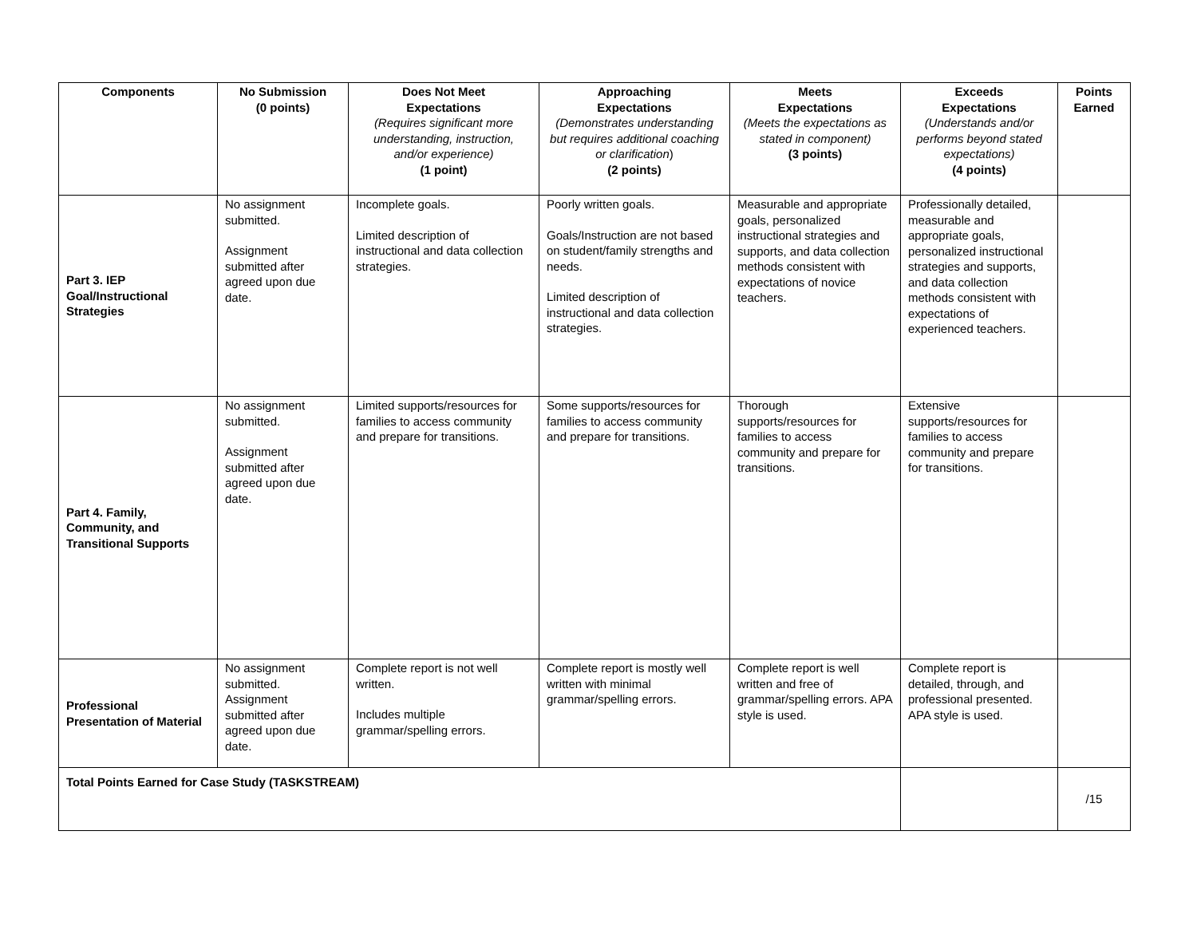| Components | No Submission (0 points) | Does Not Meet Expectations (Requires significant more understanding, instruction, and/or experience) (1 point) | Approaching Expectations (Demonstrates understanding but requires additional coaching or clarification ) (2 points) | Meets Expectations (Meets the expectations as stated in component) (3 points) | Exceeds Expectations (Understands and/or performs beyond stated expectations) (4 points) | Points Earned |
| --- | --- | --- | --- | --- | --- | --- |
| Part 3. IEP Goal/Instructional Strategies | No assignment submitted. Assignment submitted after agreed upon due date. | Incomplete goals. Limited description of instructional and data collection strategies. | Poorly written goals. Goals/Instruction are not based on student/family strengths and needs. Limited description of instructional and data collection strategies. | Measurable and appropriate goals, personalized instructional strategies and supports, and data collection methods consistent with expectations of novice teachers. | Professionally detailed, measurable and appropriate goals, personalized instructional strategies and supports, and data collection methods consistent with expectations of experienced teachers. | |
| Part 4. Family, Community, and Transitional Supports | No assignment submitted. Assignment submitted after agreed upon due date. | Limited supports/resources for families to access community and prepare for transitions. | Some supports/resources for families to access community and prepare for transitions. | Thorough supports/resources for families to access community and prepare for transitions. | Extensive supports/resources for families to access community and prepare for transitions. | |
| Professional Presentation of Material | No assignment submitted. Assignment submitted after agreed upon due date. | Complete report is not well written. Includes multiple grammar/spelling errors. | Complete report is mostly well written with minimal grammar/spelling errors. | Complete report is well written and free of grammar/spelling errors. APA style is used. | Complete report is detailed, through, and professional presented. APA style is used. | |
| Total Points Earned for Case Study (TASKSTREAM) | | | | | | /15 |